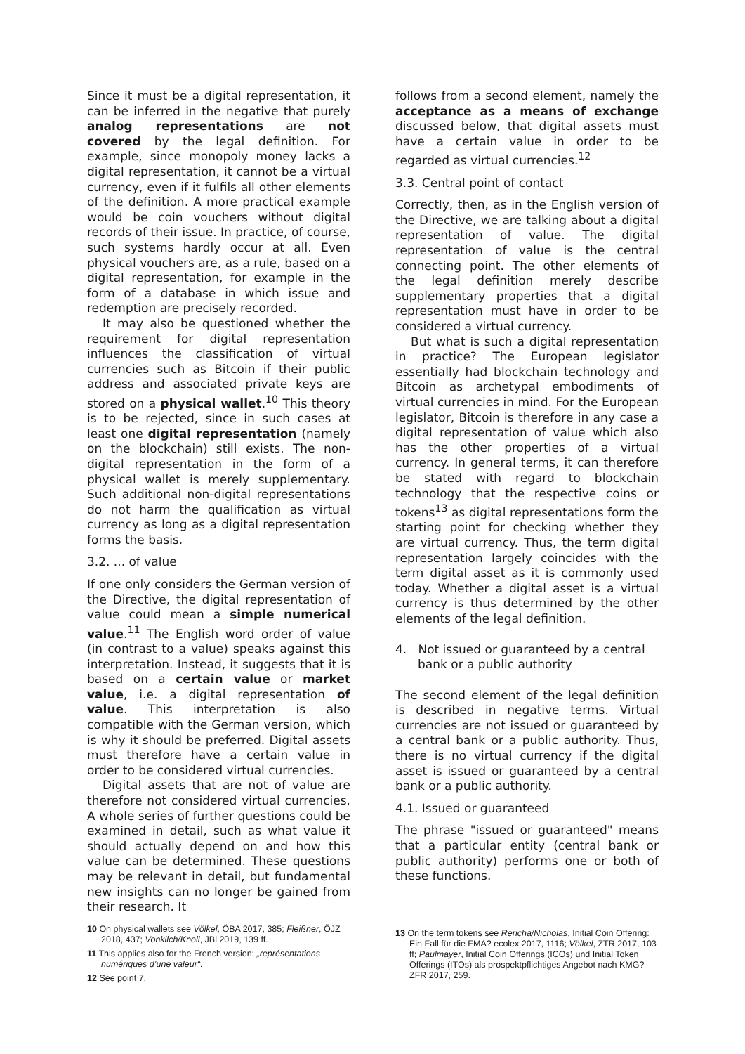Since it must be a digital representation, it can be inferred in the negative that purely analog representations are not covered by the legal definition. For example, since monopoly money lacks a digital representation, it cannot be a virtual currency, even if it fulfils all other elements of the definition. A more practical example would be coin vouchers without digital records of their issue. In practice, of course, such systems hardly occur at all. Even physical vouchers are, as a rule, based on a digital representation, for example in the form of a database in which issue and redemption are precisely recorded.
It may also be questioned whether the requirement for digital representation influences the classification of virtual currencies such as Bitcoin if their public address and associated private keys are stored on a physical wallet.<sup>10</sup> This theory is to be rejected, since in such cases at least one digital representation (namely on the blockchain) still exists. The non-digital representation in the form of a physical wallet is merely supplementary. Such additional non-digital representations do not harm the qualification as virtual currency as long as a digital representation forms the basis.
3.2. ... of value
If one only considers the German version of the Directive, the digital representation of value could mean a simple numerical value.<sup>11</sup> The English word order of value (in contrast to a value) speaks against this interpretation. Instead, it suggests that it is based on a certain value or market value, i.e. a digital representation of value. This interpretation is also compatible with the German version, which is why it should be preferred. Digital assets must therefore have a certain value in order to be considered virtual currencies.
Digital assets that are not of value are therefore not considered virtual currencies. A whole series of further questions could be examined in detail, such as what value it should actually depend on and how this value can be determined. These questions may be relevant in detail, but fundamental new insights can no longer be gained from their research. It
follows from a second element, namely the acceptance as a means of exchange discussed below, that digital assets must have a certain value in order to be regarded as virtual currencies.<sup>12</sup>
3.3. Central point of contact
Correctly, then, as in the English version of the Directive, we are talking about a digital representation of value. The digital representation of value is the central connecting point. The other elements of the legal definition merely describe supplementary properties that a digital representation must have in order to be considered a virtual currency.
But what is such a digital representation in practice? The European legislator essentially had blockchain technology and Bitcoin as archetypal embodiments of virtual currencies in mind. For the European legislator, Bitcoin is therefore in any case a digital representation of value which also has the other properties of a virtual currency. In general terms, it can therefore be stated with regard to blockchain technology that the respective coins or tokens<sup>13</sup> as digital representations form the starting point for checking whether they are virtual currency. Thus, the term digital representation largely coincides with the term digital asset as it is commonly used today. Whether a digital asset is a virtual currency is thus determined by the other elements of the legal definition.
4. Not issued or guaranteed by a central bank or a public authority
The second element of the legal definition is described in negative terms. Virtual currencies are not issued or guaranteed by a central bank or a public authority. Thus, there is no virtual currency if the digital asset is issued or guaranteed by a central bank or a public authority.
4.1. Issued or guaranteed
The phrase "issued or guaranteed" means that a particular entity (central bank or public authority) performs one or both of these functions.
10 On physical wallets see Völkel, ÖBA 2017, 385; Fleißner, ÖJZ 2018, 437; Vonkilch/Knoll, JBl 2019, 139 ff.
11 This applies also for the French version: „représentations numériques d’une valeur“.
12 See point 7.
13 On the term tokens see Rericha/Nicholas, Initial Coin Offering: Ein Fall für die FMA? ecolex 2017, 1116; Völkel, ZTR 2017, 103 ff; Paulmayer, Initial Coin Offerings (ICOs) und Initial Token Offerings (ITOs) als prospektpflichtiges Angebot nach KMG? ZFR 2017, 259.